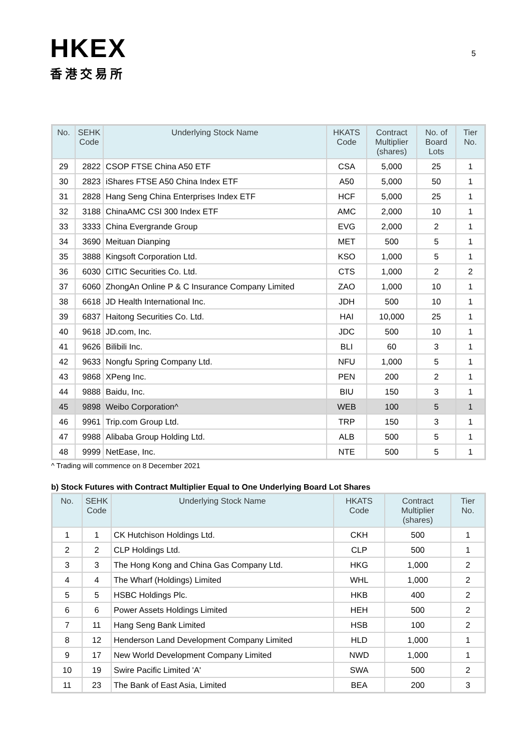HKEX
香港交易所
5
| No. | SEHK Code | Underlying Stock Name | HKATS Code | Contract Multiplier (shares) | No. of Board Lots | Tier No. |
| --- | --- | --- | --- | --- | --- | --- |
| 29 | 2822 | CSOP FTSE China A50 ETF | CSA | 5,000 | 25 | 1 |
| 30 | 2823 | iShares FTSE A50 China Index ETF | A50 | 5,000 | 50 | 1 |
| 31 | 2828 | Hang Seng China Enterprises Index ETF | HCF | 5,000 | 25 | 1 |
| 32 | 3188 | ChinaAMC CSI 300 Index ETF | AMC | 2,000 | 10 | 1 |
| 33 | 3333 | China Evergrande Group | EVG | 2,000 | 2 | 1 |
| 34 | 3690 | Meituan Dianping | MET | 500 | 5 | 1 |
| 35 | 3888 | Kingsoft Corporation Ltd. | KSO | 1,000 | 5 | 1 |
| 36 | 6030 | CITIC Securities Co. Ltd. | CTS | 1,000 | 2 | 2 |
| 37 | 6060 | ZhongAn Online P & C Insurance Company Limited | ZAO | 1,000 | 10 | 1 |
| 38 | 6618 | JD Health International Inc. | JDH | 500 | 10 | 1 |
| 39 | 6837 | Haitong Securities Co. Ltd. | HAI | 10,000 | 25 | 1 |
| 40 | 9618 | JD.com, Inc. | JDC | 500 | 10 | 1 |
| 41 | 9626 | Bilibili Inc. | BLI | 60 | 3 | 1 |
| 42 | 9633 | Nongfu Spring Company Ltd. | NFU | 1,000 | 5 | 1 |
| 43 | 9868 | XPeng Inc. | PEN | 200 | 2 | 1 |
| 44 | 9888 | Baidu, Inc. | BIU | 150 | 3 | 1 |
| 45 | 9898 | Weibo Corporation^ | WEB | 100 | 5 | 1 |
| 46 | 9961 | Trip.com Group Ltd. | TRP | 150 | 3 | 1 |
| 47 | 9988 | Alibaba Group Holding Ltd. | ALB | 500 | 5 | 1 |
| 48 | 9999 | NetEase, Inc. | NTE | 500 | 5 | 1 |
^ Trading will commence on 8 December 2021
b) Stock Futures with Contract Multiplier Equal to One Underlying Board Lot Shares
| No. | SEHK Code | Underlying Stock Name | HKATS Code | Contract Multiplier (shares) | Tier No. |
| --- | --- | --- | --- | --- | --- |
| 1 | 1 | CK Hutchison Holdings Ltd. | CKH | 500 | 1 |
| 2 | 2 | CLP Holdings Ltd. | CLP | 500 | 1 |
| 3 | 3 | The Hong Kong and China Gas Company Ltd. | HKG | 1,000 | 2 |
| 4 | 4 | The Wharf (Holdings) Limited | WHL | 1,000 | 2 |
| 5 | 5 | HSBC Holdings Plc. | HKB | 400 | 2 |
| 6 | 6 | Power Assets Holdings Limited | HEH | 500 | 2 |
| 7 | 11 | Hang Seng Bank Limited | HSB | 100 | 2 |
| 8 | 12 | Henderson Land Development Company Limited | HLD | 1,000 | 1 |
| 9 | 17 | New World Development Company Limited | NWD | 1,000 | 1 |
| 10 | 19 | Swire Pacific Limited 'A' | SWA | 500 | 2 |
| 11 | 23 | The Bank of East Asia, Limited | BEA | 200 | 3 |